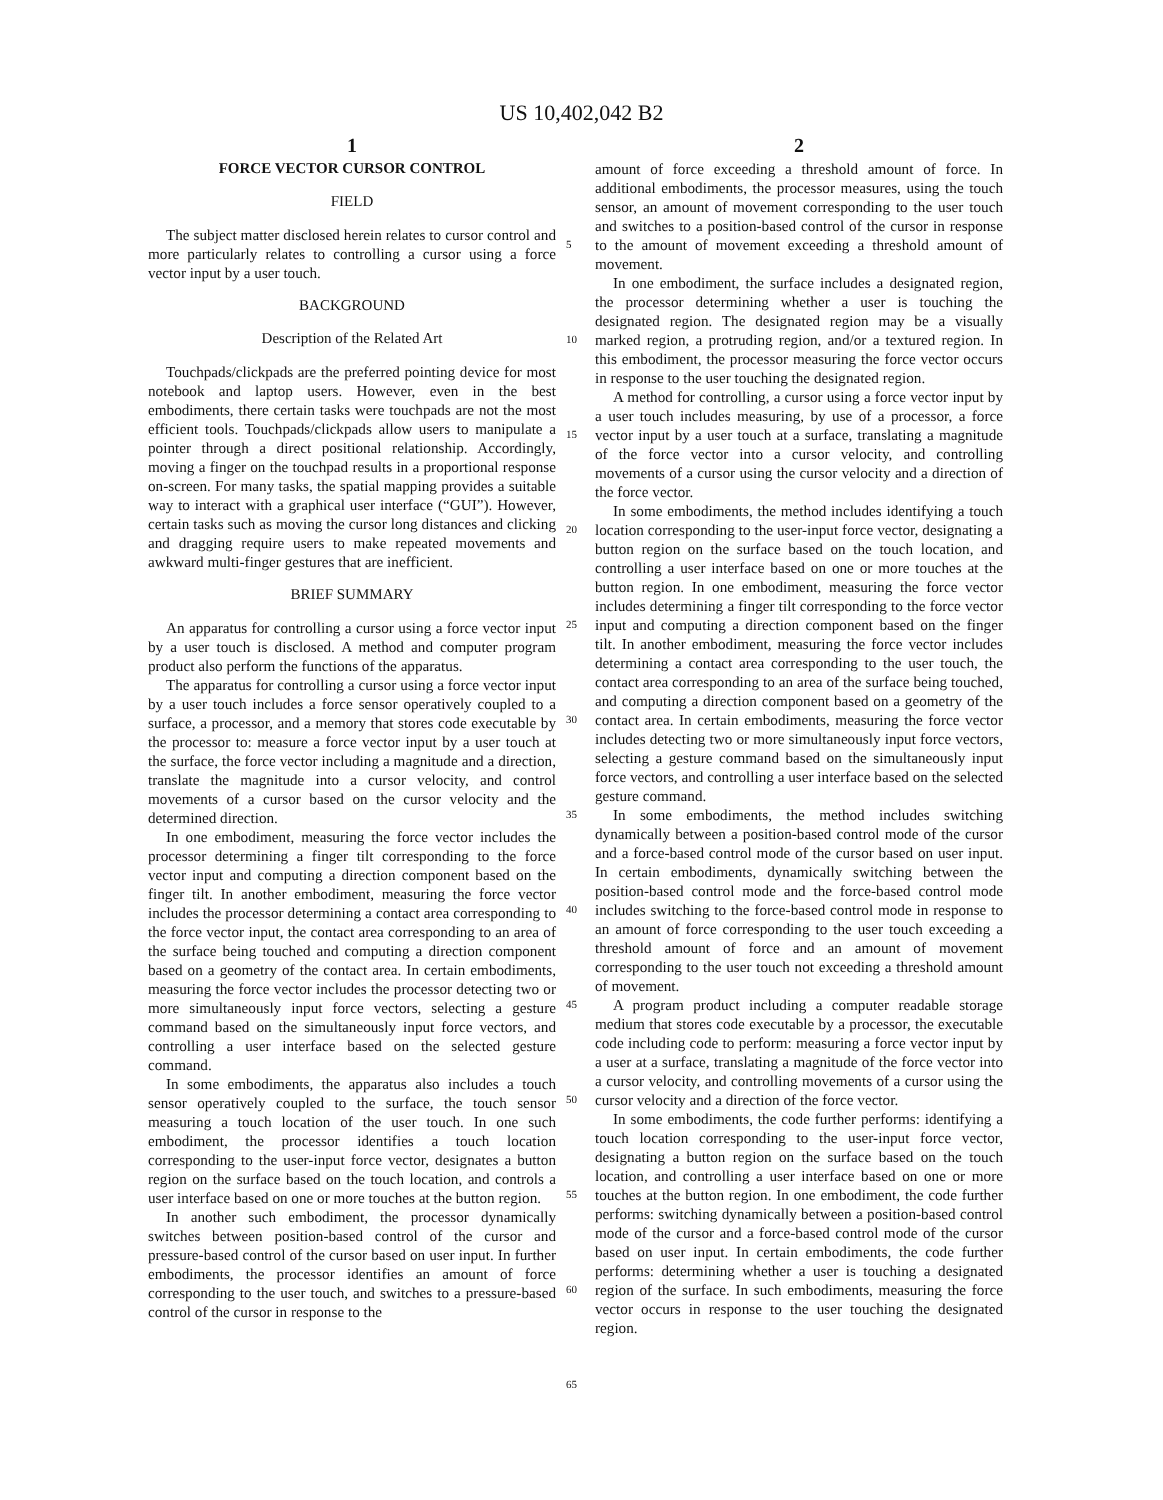US 10,402,042 B2
1
FORCE VECTOR CURSOR CONTROL
FIELD
The subject matter disclosed herein relates to cursor control and more particularly relates to controlling a cursor using a force vector input by a user touch.
BACKGROUND
Description of the Related Art
Touchpads/clickpads are the preferred pointing device for most notebook and laptop users. However, even in the best embodiments, there certain tasks were touchpads are not the most efficient tools. Touchpads/clickpads allow users to manipulate a pointer through a direct positional relationship. Accordingly, moving a finger on the touchpad results in a proportional response on-screen. For many tasks, the spatial mapping provides a suitable way to interact with a graphical user interface (“GUI”). However, certain tasks such as moving the cursor long distances and clicking and dragging require users to make repeated movements and awkward multi-finger gestures that are inefficient.
BRIEF SUMMARY
An apparatus for controlling a cursor using a force vector input by a user touch is disclosed. A method and computer program product also perform the functions of the apparatus.
The apparatus for controlling a cursor using a force vector input by a user touch includes a force sensor operatively coupled to a surface, a processor, and a memory that stores code executable by the processor to: measure a force vector input by a user touch at the surface, the force vector including a magnitude and a direction, translate the magnitude into a cursor velocity, and control movements of a cursor based on the cursor velocity and the determined direction.
In one embodiment, measuring the force vector includes the processor determining a finger tilt corresponding to the force vector input and computing a direction component based on the finger tilt. In another embodiment, measuring the force vector includes the processor determining a contact area corresponding to the force vector input, the contact area corresponding to an area of the surface being touched and computing a direction component based on a geometry of the contact area. In certain embodiments, measuring the force vector includes the processor detecting two or more simultaneously input force vectors, selecting a gesture command based on the simultaneously input force vectors, and controlling a user interface based on the selected gesture command.
In some embodiments, the apparatus also includes a touch sensor operatively coupled to the surface, the touch sensor measuring a touch location of the user touch. In one such embodiment, the processor identifies a touch location corresponding to the user-input force vector, designates a button region on the surface based on the touch location, and controls a user interface based on one or more touches at the button region.
In another such embodiment, the processor dynamically switches between position-based control of the cursor and pressure-based control of the cursor based on user input. In further embodiments, the processor identifies an amount of force corresponding to the user touch, and switches to a pressure-based control of the cursor in response to the
2
amount of force exceeding a threshold amount of force. In additional embodiments, the processor measures, using the touch sensor, an amount of movement corresponding to the user touch and switches to a position-based control of the cursor in response to the amount of movement exceeding a threshold amount of movement.
In one embodiment, the surface includes a designated region, the processor determining whether a user is touching the designated region. The designated region may be a visually marked region, a protruding region, and/or a textured region. In this embodiment, the processor measuring the force vector occurs in response to the user touching the designated region.
A method for controlling, a cursor using a force vector input by a user touch includes measuring, by use of a processor, a force vector input by a user touch at a surface, translating a magnitude of the force vector into a cursor velocity, and controlling movements of a cursor using the cursor velocity and a direction of the force vector.
In some embodiments, the method includes identifying a touch location corresponding to the user-input force vector, designating a button region on the surface based on the touch location, and controlling a user interface based on one or more touches at the button region. In one embodiment, measuring the force vector includes determining a finger tilt corresponding to the force vector input and computing a direction component based on the finger tilt. In another embodiment, measuring the force vector includes determining a contact area corresponding to the user touch, the contact area corresponding to an area of the surface being touched, and computing a direction component based on a geometry of the contact area. In certain embodiments, measuring the force vector includes detecting two or more simultaneously input force vectors, selecting a gesture command based on the simultaneously input force vectors, and controlling a user interface based on the selected gesture command.
In some embodiments, the method includes switching dynamically between a position-based control mode of the cursor and a force-based control mode of the cursor based on user input. In certain embodiments, dynamically switching between the position-based control mode and the force-based control mode includes switching to the force-based control mode in response to an amount of force corresponding to the user touch exceeding a threshold amount of force and an amount of movement corresponding to the user touch not exceeding a threshold amount of movement.
A program product including a computer readable storage medium that stores code executable by a processor, the executable code including code to perform: measuring a force vector input by a user at a surface, translating a magnitude of the force vector into a cursor velocity, and controlling movements of a cursor using the cursor velocity and a direction of the force vector.
In some embodiments, the code further performs: identifying a touch location corresponding to the user-input force vector, designating a button region on the surface based on the touch location, and controlling a user interface based on one or more touches at the button region. In one embodiment, the code further performs: switching dynamically between a position-based control mode of the cursor and a force-based control mode of the cursor based on user input. In certain embodiments, the code further performs: determining whether a user is touching a designated region of the surface. In such embodiments, measuring the force vector occurs in response to the user touching the designated region.
5
10
15
20
25
30
35
40
45
50
55
60
65